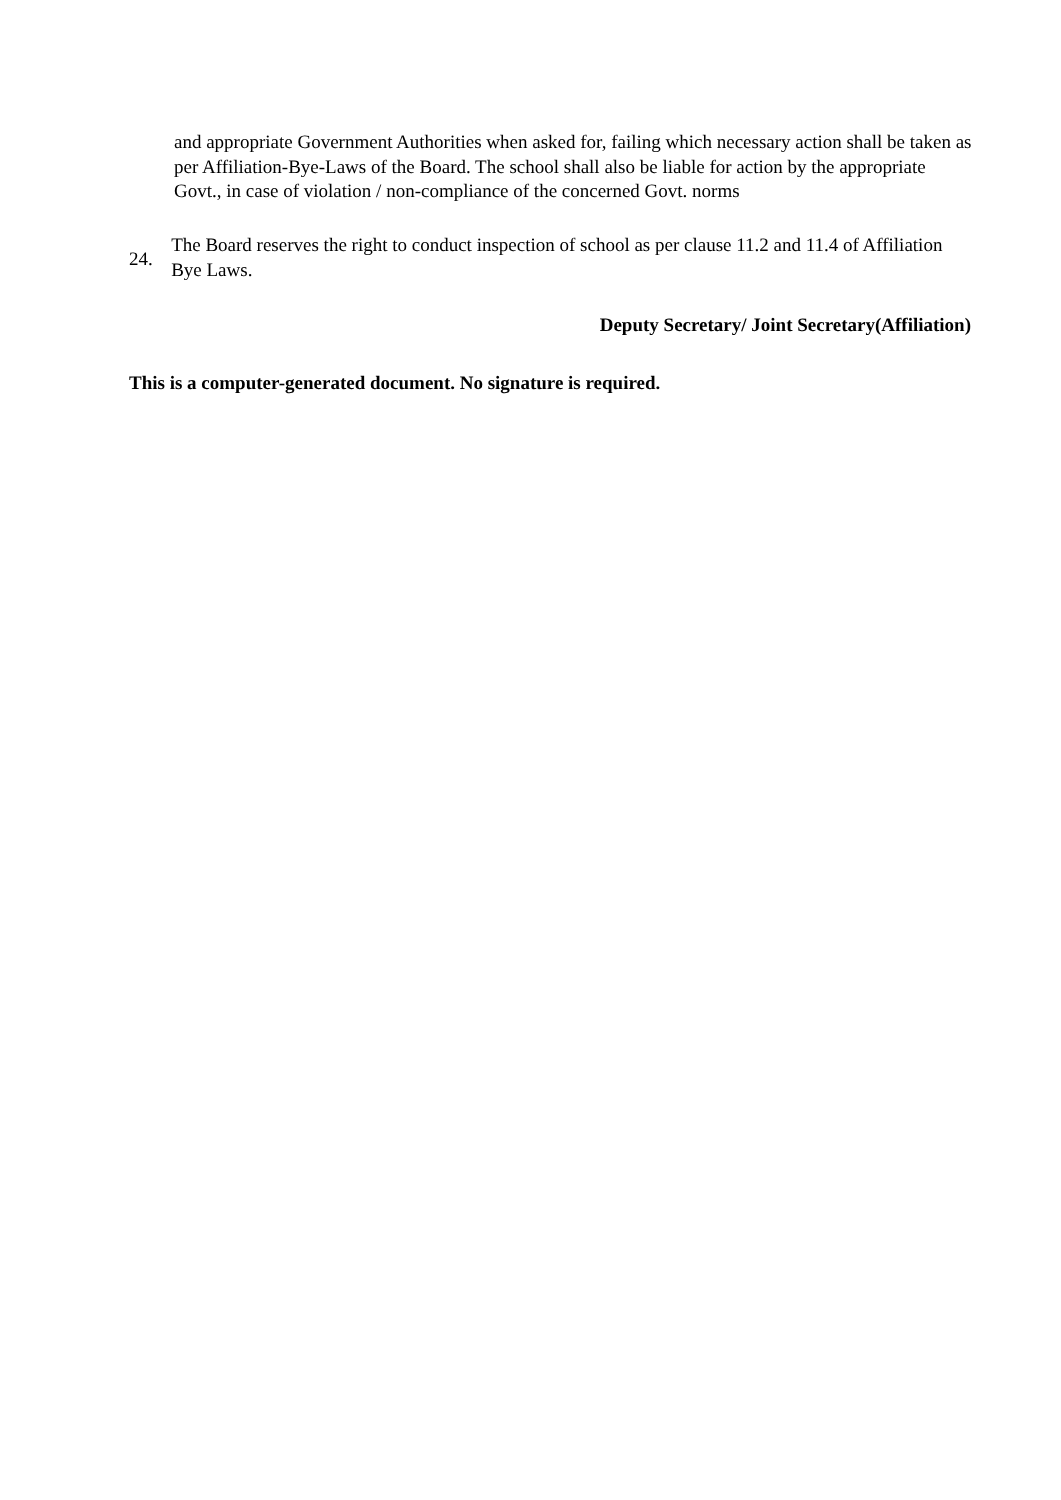and appropriate Government Authorities when asked for, failing which necessary action shall be taken as per Affiliation-Bye-Laws of the Board. The school shall also be liable for action by the appropriate Govt., in case of violation / non-compliance of the concerned Govt. norms
24.
The Board reserves the right to conduct inspection of school as per clause 11.2 and 11.4 of Affiliation Bye Laws.
Deputy Secretary/ Joint Secretary(Affiliation)
This is a computer-generated document. No signature is required.